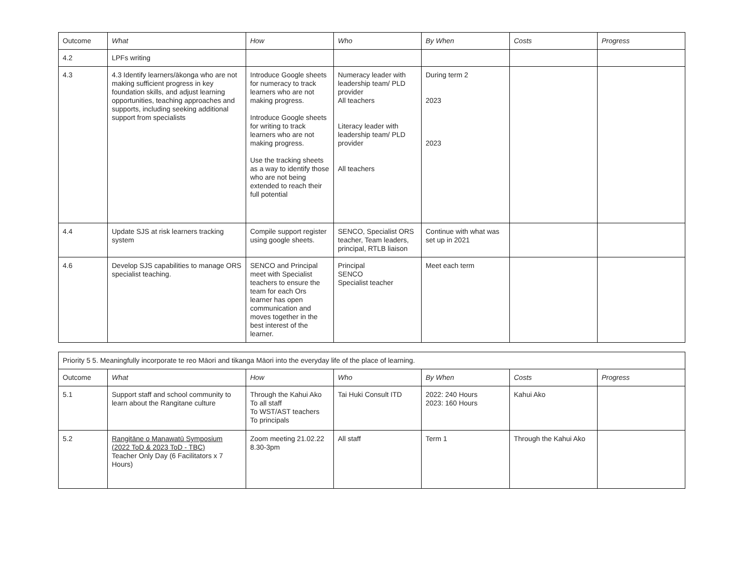| Outcome | What | How | Who | By When | Costs | Progress |
| 4.2 | LPFs writing | | | | | |
| 4.3 | 4.3 Identify learners/ākonga who are not making sufficient progress in key foundation skills, and adjust learning opportunities, teaching approaches and supports, including seeking additional support from specialists | Introduce Google sheets for numeracy to track learners who are not making progress. Introduce Google sheets for writing to track learners who are not making progress. Use the tracking sheets as a way to identify those who are not being extended to reach their full potential | Numeracy leader with leadership team/ PLD provider All teachers Literacy leader with leadership team/ PLD provider All teachers | During term 2 2023 2023 | | |
| 4.4 | Update SJS at risk learners tracking system | Compile support register using google sheets. | SENCO, Specialist ORS teacher, Team leaders, principal, RTLB liaison | Continue with what was set up in 2021 | | |
| 4.6 | Develop SJS capabilities to manage ORS specialist teaching. | SENCO and Principal meet with Specialist teachers to ensure the team for each Ors learner has open communication and moves together in the best interest of the learner. | Principal SENCO Specialist teacher | Meet each term | | |
| Priority 5 5. Meaningfully incorporate te reo Māori and tikanga Māori into the everyday life of the place of learning. | | | | | | |
| Outcome | What | How | Who | By When | Costs | Progress |
| 5.1 | Support staff and school community to learn about the Rangitane culture | Through the Kahui Ako To all staff To WST/AST teachers To principals | Tai Huki Consult ITD | 2022: 240 Hours 2023: 160 Hours | Kahui Ako | |
| 5.2 | Rangitāne o Manawatū Symposium (2022 ToD & 2023 ToD - TBC) Teacher Only Day (6 Facilitators x 7 Hours) | Zoom meeting 21.02.22 8.30-3pm | All staff | Term 1 | Through the Kahui Ako | |